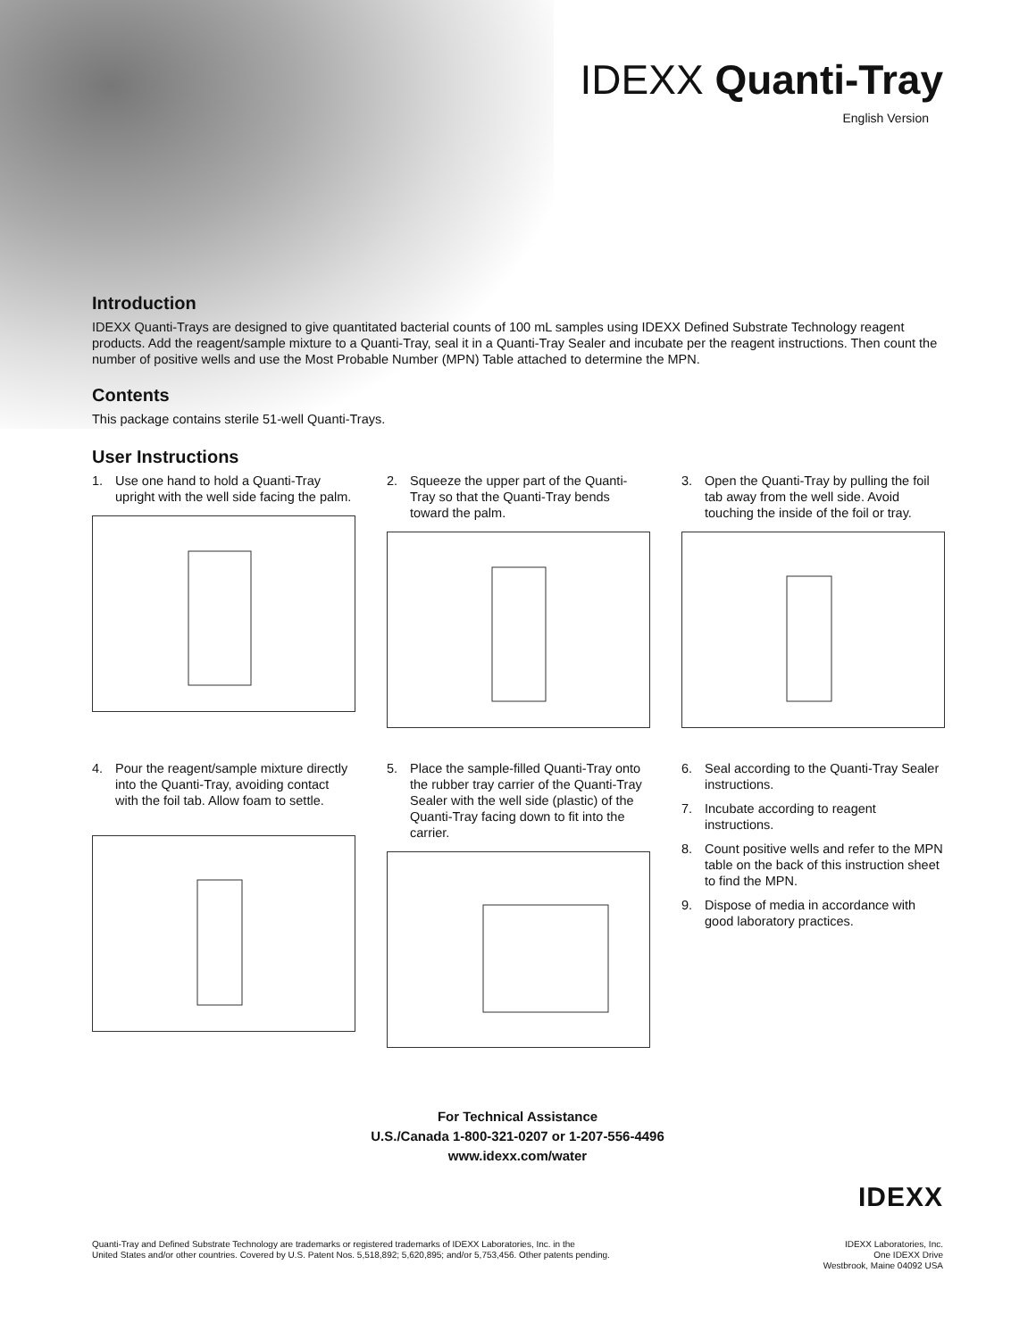IDEXX Quanti-Tray
English Version
Introduction
IDEXX Quanti-Trays are designed to give quantitated bacterial counts of 100 mL samples using IDEXX Defined Substrate Technology reagent products. Add the reagent/sample mixture to a Quanti-Tray, seal it in a Quanti-Tray Sealer and incubate per the reagent instructions. Then count the number of positive wells and use the Most Probable Number (MPN) Table attached to determine the MPN.
Contents
This package contains sterile 51-well Quanti-Trays.
User Instructions
1. Use one hand to hold a Quanti-Tray upright with the well side facing the palm.
2. Squeeze the upper part of the Quanti-Tray so that the Quanti-Tray bends toward the palm.
3. Open the Quanti-Tray by pulling the foil tab away from the well side. Avoid touching the inside of the foil or tray.
4. Pour the reagent/sample mixture directly into the Quanti-Tray, avoiding contact with the foil tab. Allow foam to settle.
5. Place the sample-filled Quanti-Tray onto the rubber tray carrier of the Quanti-Tray Sealer with the well side (plastic) of the Quanti-Tray facing down to fit into the carrier.
6. Seal according to the Quanti-Tray Sealer instructions.
7. Incubate according to reagent instructions.
8. Count positive wells and refer to the MPN table on the back of this instruction sheet to find the MPN.
9. Dispose of media in accordance with good laboratory practices.
For Technical Assistance
U.S./Canada 1-800-321-0207 or 1-207-556-4496
www.idexx.com/water
IDEXX
Quanti-Tray and Defined Substrate Technology are trademarks or registered trademarks of IDEXX Laboratories, Inc. in the
United States and/or other countries. Covered by U.S. Patent Nos. 5,518,892; 5,620,895; and/or 5,753,456. Other patents pending.
IDEXX Laboratories, Inc.
One IDEXX Drive
Westbrook, Maine 04092 USA